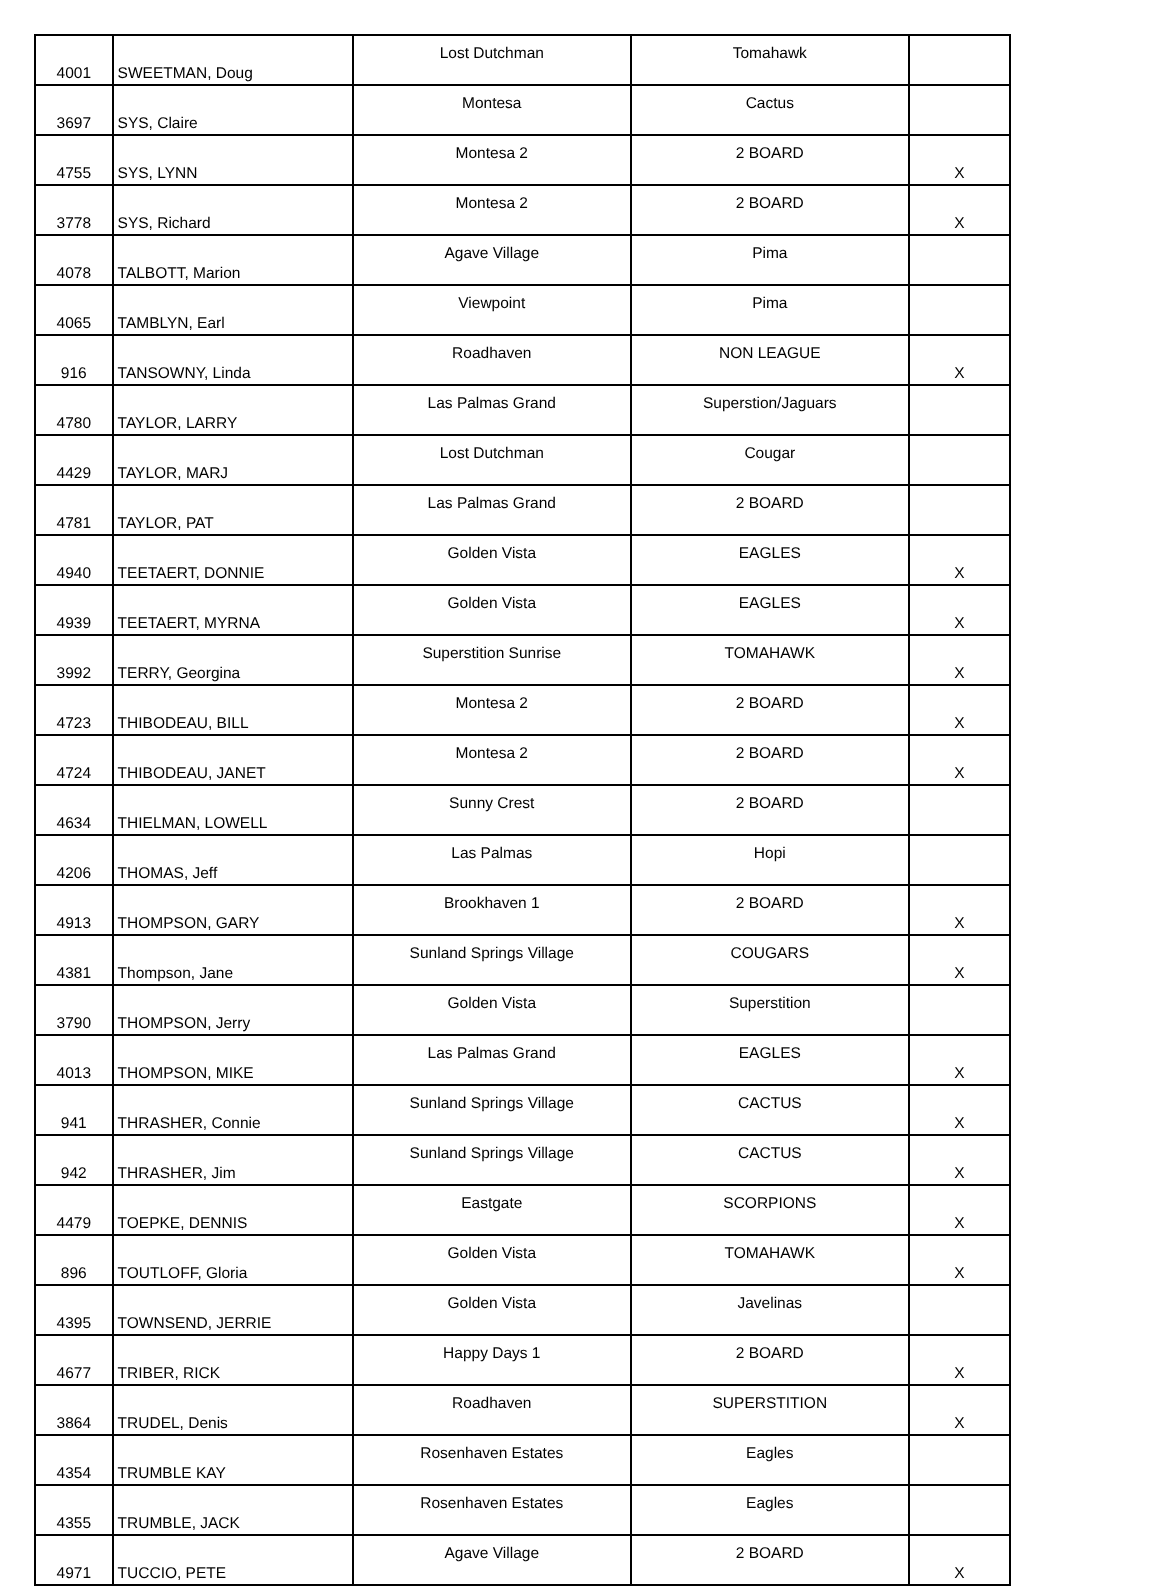| 4001 | SWEETMAN, Doug | Lost Dutchman | Tomahawk | |
| 3697 | SYS, Claire | Montesa | Cactus | |
| 4755 | SYS, LYNN | Montesa 2 | 2 BOARD | X |
| 3778 | SYS, Richard | Montesa 2 | 2 BOARD | X |
| 4078 | TALBOTT, Marion | Agave Village | Pima | |
| 4065 | TAMBLYN, Earl | Viewpoint | Pima | |
| 916 | TANSOWNY, Linda | Roadhaven | NON LEAGUE | X |
| 4780 | TAYLOR, LARRY | Las Palmas Grand | Superstion/Jaguars | |
| 4429 | TAYLOR, MARJ | Lost Dutchman | Cougar | |
| 4781 | TAYLOR, PAT | Las Palmas Grand | 2 BOARD | |
| 4940 | TEETAERT, DONNIE | Golden Vista | EAGLES | X |
| 4939 | TEETAERT, MYRNA | Golden Vista | EAGLES | X |
| 3992 | TERRY, Georgina | Superstition Sunrise | TOMAHAWK | X |
| 4723 | THIBODEAU, BILL | Montesa 2 | 2 BOARD | X |
| 4724 | THIBODEAU, JANET | Montesa 2 | 2 BOARD | X |
| 4634 | THIELMAN, LOWELL | Sunny Crest | 2 BOARD | |
| 4206 | THOMAS, Jeff | Las Palmas | Hopi | |
| 4913 | THOMPSON, GARY | Brookhaven 1 | 2 BOARD | X |
| 4381 | Thompson, Jane | Sunland Springs Village | COUGARS | X |
| 3790 | THOMPSON, Jerry | Golden Vista | Superstition | |
| 4013 | THOMPSON, MIKE | Las Palmas Grand | EAGLES | X |
| 941 | THRASHER, Connie | Sunland Springs Village | CACTUS | X |
| 942 | THRASHER, Jim | Sunland Springs Village | CACTUS | X |
| 4479 | TOEPKE, DENNIS | Eastgate | SCORPIONS | X |
| 896 | TOUTLOFF, Gloria | Golden Vista | TOMAHAWK | X |
| 4395 | TOWNSEND, JERRIE | Golden Vista | Javelinas | |
| 4677 | TRIBER, RICK | Happy Days 1 | 2 BOARD | X |
| 3864 | TRUDEL, Denis | Roadhaven | SUPERSTITION | X |
| 4354 | TRUMBLE KAY | Rosenhaven Estates | Eagles | |
| 4355 | TRUMBLE, JACK | Rosenhaven Estates | Eagles | |
| 4971 | TUCCIO, PETE | Agave Village | 2 BOARD | X |